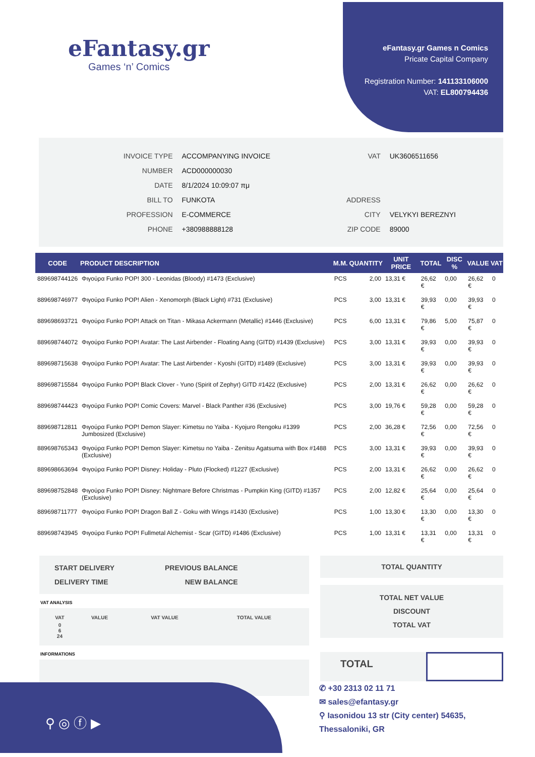eFantasy.gr
Games ‘n’ Comics
eFantasy.gr Games n Comics
Pricate Capital Company
Registration Number: 141133106000
VAT: EL800794436
| INVOICE TYPE | ACCOMPANYING INVOICE |
| NUMBER | ACD000000030 |
| DATE | 8/1/2024 10:09:07 πμ |
| BILL TO | FUNKOTA |
| PROFESSION | E-COMMERCE |
| PHONE | +380988888128 |
| VAT | UK3606511656 |
| ADDRESS | |
| CITY | VELYKYI BEREZNYI |
| ZIP CODE | 89000 |
| CODE | PRODUCT DESCRIPTION | M.M. | QUANTITY | UNIT PRICE | TOTAL | DISC % | VALUE | VAT |
| --- | --- | --- | --- | --- | --- | --- | --- | --- |
| 889698744126 | Φιγούρα Funko POP! 300 - Leonidas (Bloody) #1473 (Exclusive) | PCS | 2,00 | 13,31 € | 26,62 € | 0,00 | 26,62 € | 0 |
| 889698746977 | Φιγούρα Funko POP! Alien - Xenomorph (Black Light) #731 (Exclusive) | PCS | 3,00 | 13,31 € | 39,93 € | 0,00 | 39,93 € | 0 |
| 889698693721 | Φιγούρα Funko POP! Attack on Titan - Mikasa Ackermann (Metallic) #1446 (Exclusive) | PCS | 6,00 | 13,31 € | 79,86 € | 5,00 | 75,87 € | 0 |
| 889698744072 | Φιγούρα Funko POP! Avatar: The Last Airbender - Floating Aang (GITD) #1439 (Exclusive) | PCS | 3,00 | 13,31 € | 39,93 € | 0,00 | 39,93 € | 0 |
| 889698715638 | Φιγούρα Funko POP! Avatar: The Last Airbender - Kyoshi (GITD) #1489 (Exclusive) | PCS | 3,00 | 13,31 € | 39,93 € | 0,00 | 39,93 € | 0 |
| 889698715584 | Φιγούρα Funko POP! Black Clover - Yuno (Spirit of Zephyr) GITD #1422 (Exclusive) | PCS | 2,00 | 13,31 € | 26,62 € | 0,00 | 26,62 € | 0 |
| 889698744423 | Φιγούρα Funko POP! Comic Covers: Marvel - Black Panther #36 (Exclusive) | PCS | 3,00 | 19,76 € | 59,28 € | 0,00 | 59,28 € | 0 |
| 889698712811 | Φιγούρα Funko POP! Demon Slayer: Kimetsu no Yaiba - Kyojuro Rengoku #1399 Jumbosized (Exclusive) | PCS | 2,00 | 36,28 € | 72,56 € | 0,00 | 72,56 € | 0 |
| 889698765343 | Φιγούρα Funko POP! Demon Slayer: Kimetsu no Yaiba - Zenitsu Agatsuma with Box #1488 (Exclusive) | PCS | 3,00 | 13,31 € | 39,93 € | 0,00 | 39,93 € | 0 |
| 889698663694 | Φιγούρα Funko POP! Disney: Holiday - Pluto (Flocked) #1227 (Exclusive) | PCS | 2,00 | 13,31 € | 26,62 € | 0,00 | 26,62 € | 0 |
| 889698752848 | Φιγούρα Funko POP! Disney: Nightmare Before Christmas - Pumpkin King (GITD) #1357 (Exclusive) | PCS | 2,00 | 12,82 € | 25,64 € | 0,00 | 25,64 € | 0 |
| 889698711777 | Φιγούρα Funko POP! Dragon Ball Z - Goku with Wings #1430 (Exclusive) | PCS | 1,00 | 13,30 € | 13,30 € | 0,00 | 13,30 € | 0 |
| 889698743945 | Φιγούρα Funko POP! Fullmetal Alchemist - Scar (GITD) #1486 (Exclusive) | PCS | 1,00 | 13,31 € | 13,31 € | 0,00 | 13,31 € | 0 |
START DELIVERY
DELIVERY TIME
PREVIOUS BALANCE
NEW BALANCE
VAT ANALYSIS
| VAT | VALUE | VAT VALUE | TOTAL VALUE |
| --- | --- | --- | --- |
| 0 6 24 | | | |
INFORMATIONS
TOTAL QUANTITY
TOTAL NET VALUE
DISCOUNT
TOTAL VAT
TOTAL
⚲ ◎ ⓕ ▶
✆ +30 2313 02 11 71
✉ sales@efantasy.gr
⚲ Iasonidou 13 str (City center) 54635,
Thessaloniki, GR